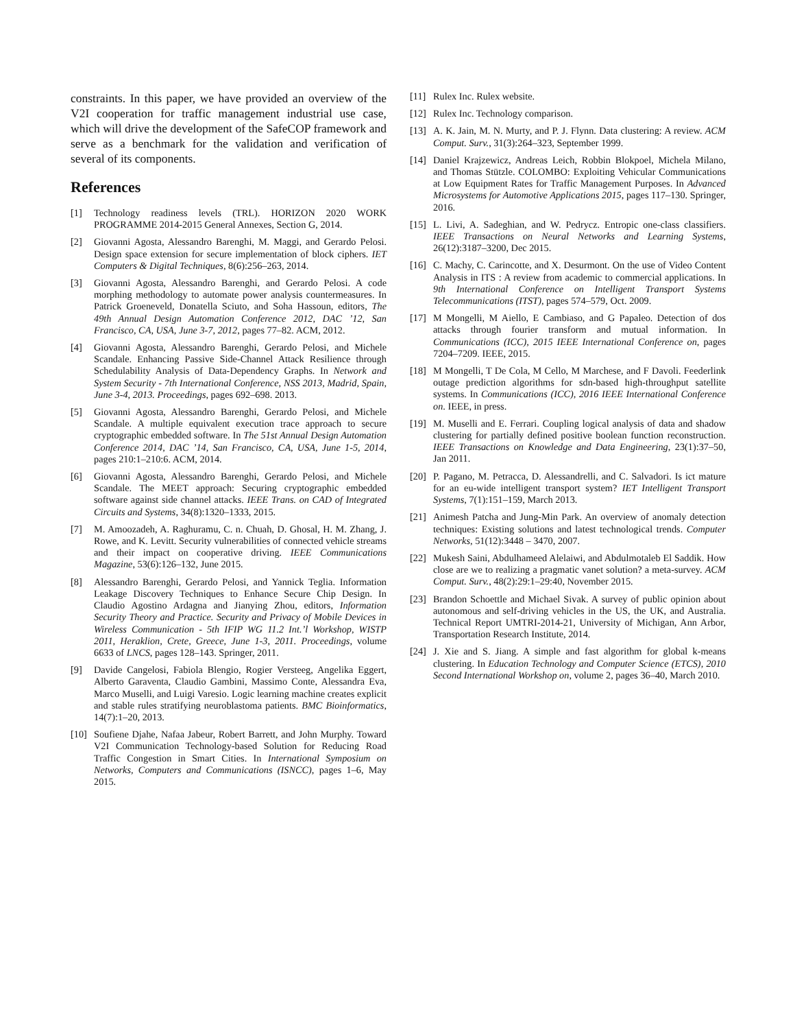constraints. In this paper, we have provided an overview of the V2I cooperation for traffic management industrial use case, which will drive the development of the SafeCOP framework and serve as a benchmark for the validation and verification of several of its components.
References
[1] Technology readiness levels (TRL). HORIZON 2020 WORK PROGRAMME 2014-2015 General Annexes, Section G, 2014.
[2] Giovanni Agosta, Alessandro Barenghi, M. Maggi, and Gerardo Pelosi. Design space extension for secure implementation of block ciphers. IET Computers & Digital Techniques, 8(6):256–263, 2014.
[3] Giovanni Agosta, Alessandro Barenghi, and Gerardo Pelosi. A code morphing methodology to automate power analysis countermeasures. In Patrick Groeneveld, Donatella Sciuto, and Soha Hassoun, editors, The 49th Annual Design Automation Conference 2012, DAC ’12, San Francisco, CA, USA, June 3-7, 2012, pages 77–82. ACM, 2012.
[4] Giovanni Agosta, Alessandro Barenghi, Gerardo Pelosi, and Michele Scandale. Enhancing Passive Side-Channel Attack Resilience through Schedulability Analysis of Data-Dependency Graphs. In Network and System Security - 7th International Conference, NSS 2013, Madrid, Spain, June 3-4, 2013. Proceedings, pages 692–698. 2013.
[5] Giovanni Agosta, Alessandro Barenghi, Gerardo Pelosi, and Michele Scandale. A multiple equivalent execution trace approach to secure cryptographic embedded software. In The 51st Annual Design Automation Conference 2014, DAC ’14, San Francisco, CA, USA, June 1-5, 2014, pages 210:1–210:6. ACM, 2014.
[6] Giovanni Agosta, Alessandro Barenghi, Gerardo Pelosi, and Michele Scandale. The MEET approach: Securing cryptographic embedded software against side channel attacks. IEEE Trans. on CAD of Integrated Circuits and Systems, 34(8):1320–1333, 2015.
[7] M. Amoozadeh, A. Raghuramu, C. n. Chuah, D. Ghosal, H. M. Zhang, J. Rowe, and K. Levitt. Security vulnerabilities of connected vehicle streams and their impact on cooperative driving. IEEE Communications Magazine, 53(6):126–132, June 2015.
[8] Alessandro Barenghi, Gerardo Pelosi, and Yannick Teglia. Information Leakage Discovery Techniques to Enhance Secure Chip Design. In Claudio Agostino Ardagna and Jianying Zhou, editors, Information Security Theory and Practice. Security and Privacy of Mobile Devices in Wireless Communication - 5th IFIP WG 11.2 Int.’l Workshop, WISTP 2011, Heraklion, Crete, Greece, June 1-3, 2011. Proceedings, volume 6633 of LNCS, pages 128–143. Springer, 2011.
[9] Davide Cangelosi, Fabiola Blengio, Rogier Versteeg, Angelika Eggert, Alberto Garaventa, Claudio Gambini, Massimo Conte, Alessandra Eva, Marco Muselli, and Luigi Varesio. Logic learning machine creates explicit and stable rules stratifying neuroblastoma patients. BMC Bioinformatics, 14(7):1–20, 2013.
[10] Soufiene Djahe, Nafaa Jabeur, Robert Barrett, and John Murphy. Toward V2I Communication Technology-based Solution for Reducing Road Traffic Congestion in Smart Cities. In International Symposium on Networks, Computers and Communications (ISNCC), pages 1–6, May 2015.
[11] Rulex Inc. Rulex website.
[12] Rulex Inc. Technology comparison.
[13] A. K. Jain, M. N. Murty, and P. J. Flynn. Data clustering: A review. ACM Comput. Surv., 31(3):264–323, September 1999.
[14] Daniel Krajzewicz, Andreas Leich, Robbin Blokpoel, Michela Milano, and Thomas Stützle. COLOMBO: Exploiting Vehicular Communications at Low Equipment Rates for Traffic Management Purposes. In Advanced Microsystems for Automotive Applications 2015, pages 117–130. Springer, 2016.
[15] L. Livi, A. Sadeghian, and W. Pedrycz. Entropic one-class classifiers. IEEE Transactions on Neural Networks and Learning Systems, 26(12):3187–3200, Dec 2015.
[16] C. Machy, C. Carincotte, and X. Desurmont. On the use of Video Content Analysis in ITS : A review from academic to commercial applications. In 9th International Conference on Intelligent Transport Systems Telecommunications (ITST), pages 574–579, Oct. 2009.
[17] M Mongelli, M Aiello, E Cambiaso, and G Papaleo. Detection of dos attacks through fourier transform and mutual information. In Communications (ICC), 2015 IEEE International Conference on, pages 7204–7209. IEEE, 2015.
[18] M Mongelli, T De Cola, M Cello, M Marchese, and F Davoli. Feederlink outage prediction algorithms for sdn-based high-throughput satellite systems. In Communications (ICC), 2016 IEEE International Conference on. IEEE, in press.
[19] M. Muselli and E. Ferrari. Coupling logical analysis of data and shadow clustering for partially defined positive boolean function reconstruction. IEEE Transactions on Knowledge and Data Engineering, 23(1):37–50, Jan 2011.
[20] P. Pagano, M. Petracca, D. Alessandrelli, and C. Salvadori. Is ict mature for an eu-wide intelligent transport system? IET Intelligent Transport Systems, 7(1):151–159, March 2013.
[21] Animesh Patcha and Jung-Min Park. An overview of anomaly detection techniques: Existing solutions and latest technological trends. Computer Networks, 51(12):3448 – 3470, 2007.
[22] Mukesh Saini, Abdulhameed Alelaiwi, and Abdulmotaleb El Saddik. How close are we to realizing a pragmatic vanet solution? a meta-survey. ACM Comput. Surv., 48(2):29:1–29:40, November 2015.
[23] Brandon Schoettle and Michael Sivak. A survey of public opinion about autonomous and self-driving vehicles in the US, the UK, and Australia. Technical Report UMTRI-2014-21, University of Michigan, Ann Arbor, Transportation Research Institute, 2014.
[24] J. Xie and S. Jiang. A simple and fast algorithm for global k-means clustering. In Education Technology and Computer Science (ETCS), 2010 Second International Workshop on, volume 2, pages 36–40, March 2010.